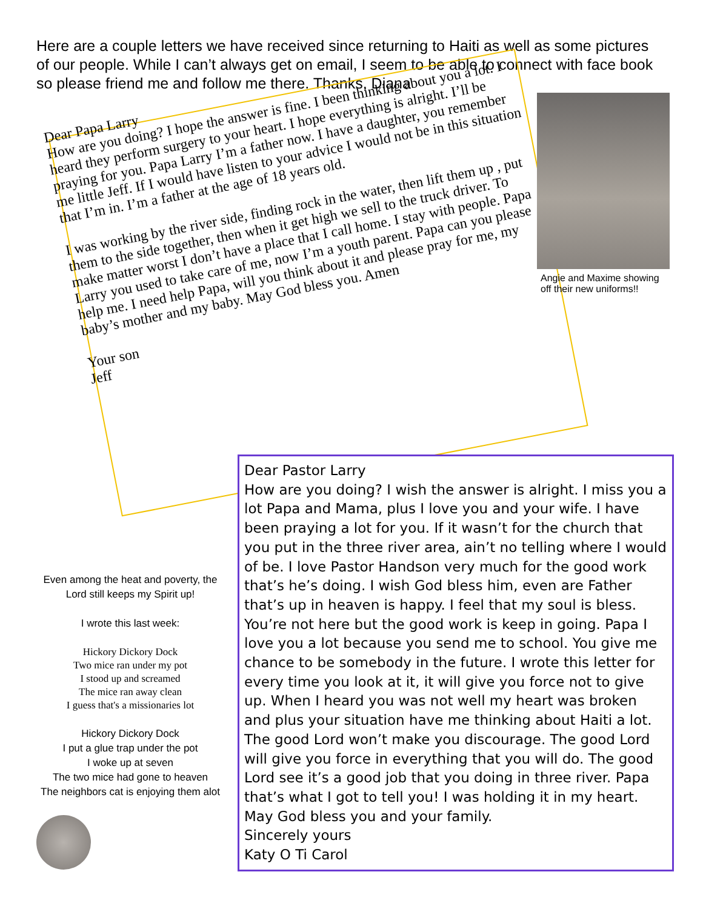Here are a couple letters we have received since returning to Haiti as well as some pictures of our people. While I can’t always get on email, I seem to be able to connect with face book so please friend me and follow me there. Thanks, Diana
Dear Papa Larry
How are you doing? I hope the answer is fine. I been thinking about you a lot. I heard they perform surgery to your heart. I hope everything is alright. I’ll be praying for you. Papa Larry I’m a father now. I have a daughter, you remember me little Jeff. If I would have listen to your advice I would not be in this situation that I’m in. I’m a father at the age of 18 years old.
I was working by the river side, finding rock in the water, then lift them up , put them to the side together, then when it get high we sell to the truck driver. To make matter worst I don’t have a place that I call home. I stay with people. Papa Larry you used to take care of me, now I’m a youth parent. Papa can you please help me. I need help Papa, will you think about it and please pray for me, my baby’s mother and my baby. May God bless you. Amen
Your son
Jeff
Angie and Maxime showing off their new uniforms!!
Even among the heat and poverty, the Lord still keeps my Spirit up!
I wrote this last week:
Hickory Dickory Dock
Two mice ran under my pot
I stood up and screamed
The mice ran away clean
I guess that's a missionaries lot
Hickory Dickory Dock
I put a glue trap under the pot
I woke up at seven
The two mice had gone to heaven
The neighbors cat is enjoying them alot
Dear Pastor Larry
How are you doing? I wish the answer is alright. I miss you a lot Papa and Mama, plus I love you and your wife. I have been praying a lot for you. If it wasn’t for the church that you put in the three river area, ain’t no telling where I would of be. I love Pastor Handson very much for the good work that’s he’s doing. I wish God bless him, even are Father that’s up in heaven is happy. I feel that my soul is bless. You’re not here but the good work is keep in going. Papa I love you a lot because you send me to school. You give me chance to be somebody in the future. I wrote this letter for every time you look at it, it will give you force not to give up. When I heard you was not well my heart was broken and plus your situation have me thinking about Haiti a lot. The good Lord won’t make you discourage. The good Lord will give you force in everything that you will do. The good Lord see it’s a good job that you doing in three river. Papa that’s what I got to tell you! I was holding it in my heart. May God bless you and your family.
Sincerely yours
Katy O Ti Carol